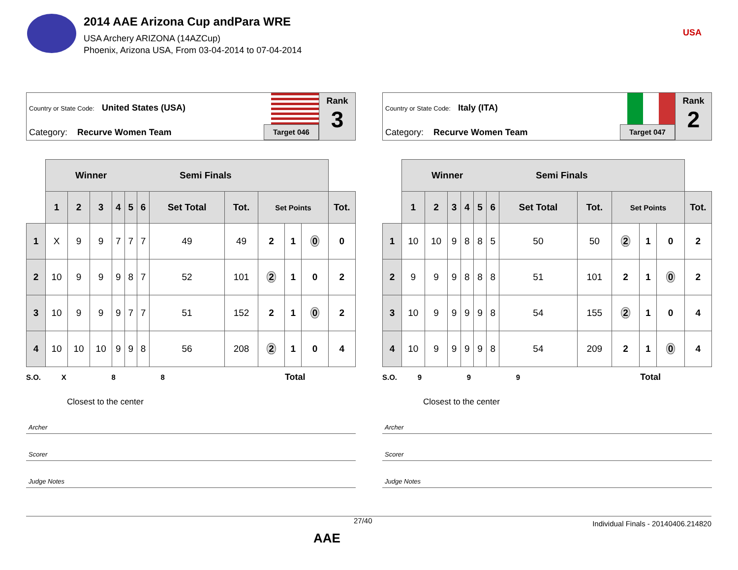2014 AAE Arizona Cup andPara WRE
USA Archery ARIZONA (14AZCup)
Phoenix, Arizona USA, From 03-04-2014 to 07-04-2014
USA
Country or State Code: United States (USA)
Category: Recurve Women Team
Target 046
Rank
3
| | Winner Semi Finals | | | | | | | | | | | |
| --- | --- | --- | --- | --- | --- | --- | --- | --- | --- | --- | --- | --- |
| | 1 | 2 | 3 | 4 | 5 | 6 | Set Total | Tot. | Set Points | | | Tot. |
| 1 | X | 9 | 9 | 7 | 7 | 7 | 49 | 49 | 2 | 1 | 0 | 0 |
| 2 | 10 | 9 | 9 | 9 | 8 | 7 | 52 | 101 | 2 | 1 | 0 | 2 |
| 3 | 10 | 9 | 9 | 9 | 7 | 7 | 51 | 152 | 2 | 1 | 0 | 2 |
| 4 | 10 | 10 | 10 | 9 | 9 | 8 | 56 | 208 | 2 | 1 | 0 | 4 |
S.O. X 8 8 Total
Closest to the center
Archer
Scorer
Judge Notes
Country or State Code: Italy (ITA)
Category: Recurve Women Team
Target 047
Rank
2
| | Winner Semi Finals | | | | | | | | | | | |
| --- | --- | --- | --- | --- | --- | --- | --- | --- | --- | --- | --- | --- |
| | 1 | 2 | 3 | 4 | 5 | 6 | Set Total | Tot. | Set Points | | | Tot. |
| 1 | 10 | 10 | 9 | 8 | 8 | 5 | 50 | 50 | 2 | 1 | 0 | 2 |
| 2 | 9 | 9 | 9 | 8 | 8 | 8 | 51 | 101 | 2 | 1 | 0 | 2 |
| 3 | 10 | 9 | 9 | 9 | 9 | 8 | 54 | 155 | 2 | 1 | 0 | 4 |
| 4 | 10 | 9 | 9 | 9 | 9 | 8 | 54 | 209 | 2 | 1 | 0 | 4 |
S.O. 9 9 9 Total
Closest to the center
Archer
Scorer
Judge Notes
27/40 Individual Finals - 20140406.214820
AAE